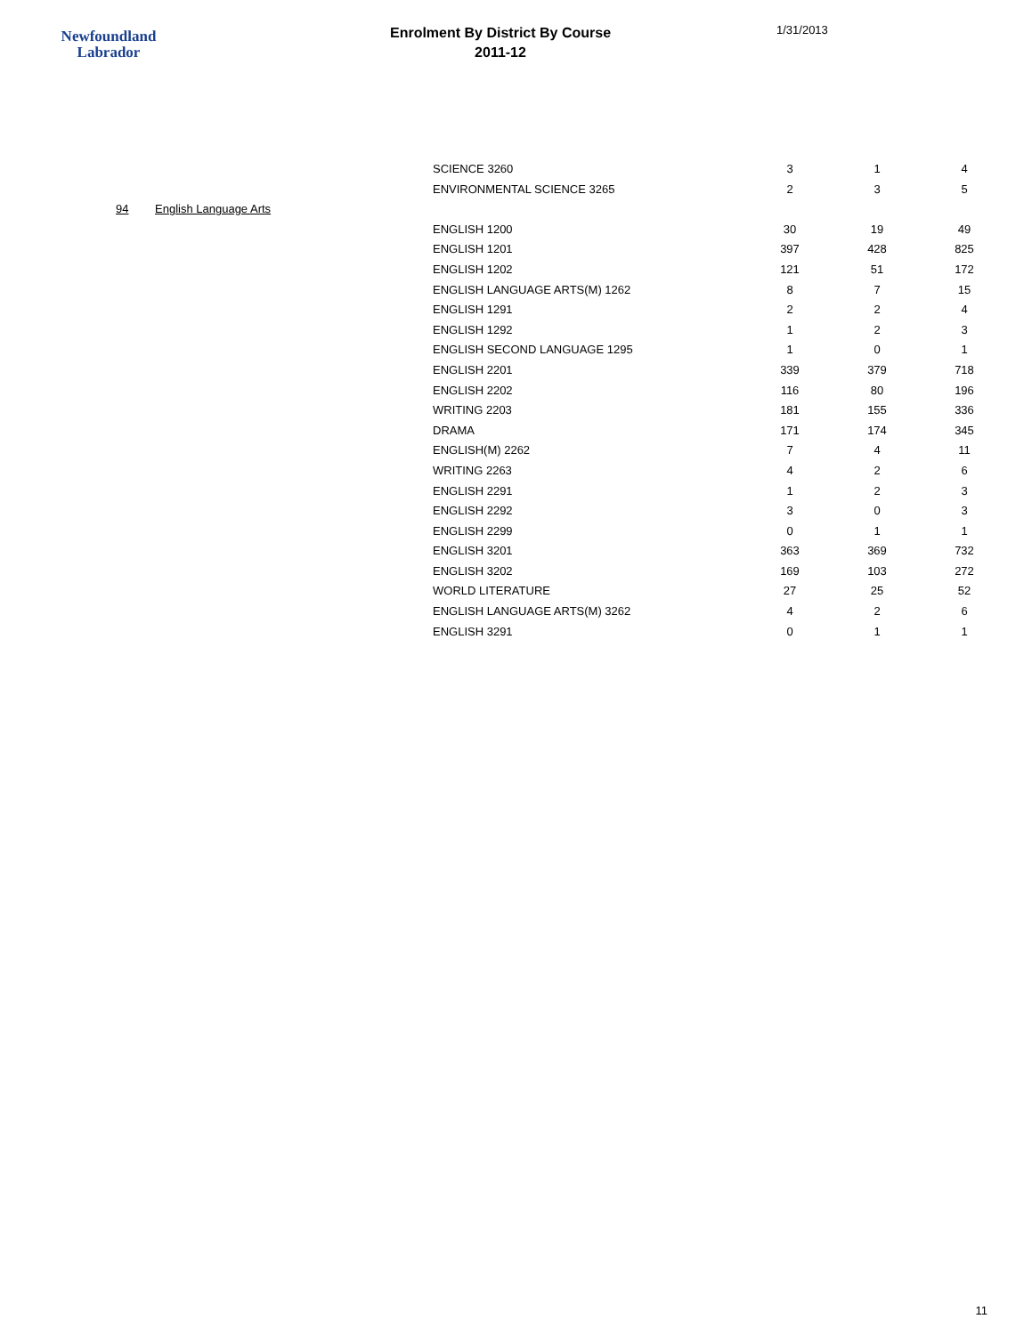Newfoundland
Labrador
Enrolment By District By Course
2011-12
1/31/2013
| | | SCIENCE 3260 | 3 | 1 | 4 |
| | | ENVIRONMENTAL SCIENCE 3265 | 2 | 3 | 5 |
| 94 | English Language Arts | | | | |
| | | ENGLISH 1200 | 30 | 19 | 49 |
| | | ENGLISH 1201 | 397 | 428 | 825 |
| | | ENGLISH 1202 | 121 | 51 | 172 |
| | | ENGLISH LANGUAGE ARTS(M) 1262 | 8 | 7 | 15 |
| | | ENGLISH 1291 | 2 | 2 | 4 |
| | | ENGLISH 1292 | 1 | 2 | 3 |
| | | ENGLISH SECOND LANGUAGE 1295 | 1 | 0 | 1 |
| | | ENGLISH 2201 | 339 | 379 | 718 |
| | | ENGLISH 2202 | 116 | 80 | 196 |
| | | WRITING 2203 | 181 | 155 | 336 |
| | | DRAMA | 171 | 174 | 345 |
| | | ENGLISH(M) 2262 | 7 | 4 | 11 |
| | | WRITING 2263 | 4 | 2 | 6 |
| | | ENGLISH 2291 | 1 | 2 | 3 |
| | | ENGLISH 2292 | 3 | 0 | 3 |
| | | ENGLISH 2299 | 0 | 1 | 1 |
| | | ENGLISH 3201 | 363 | 369 | 732 |
| | | ENGLISH 3202 | 169 | 103 | 272 |
| | | WORLD LITERATURE | 27 | 25 | 52 |
| | | ENGLISH LANGUAGE ARTS(M) 3262 | 4 | 2 | 6 |
| | | ENGLISH 3291 | 0 | 1 | 1 |
11